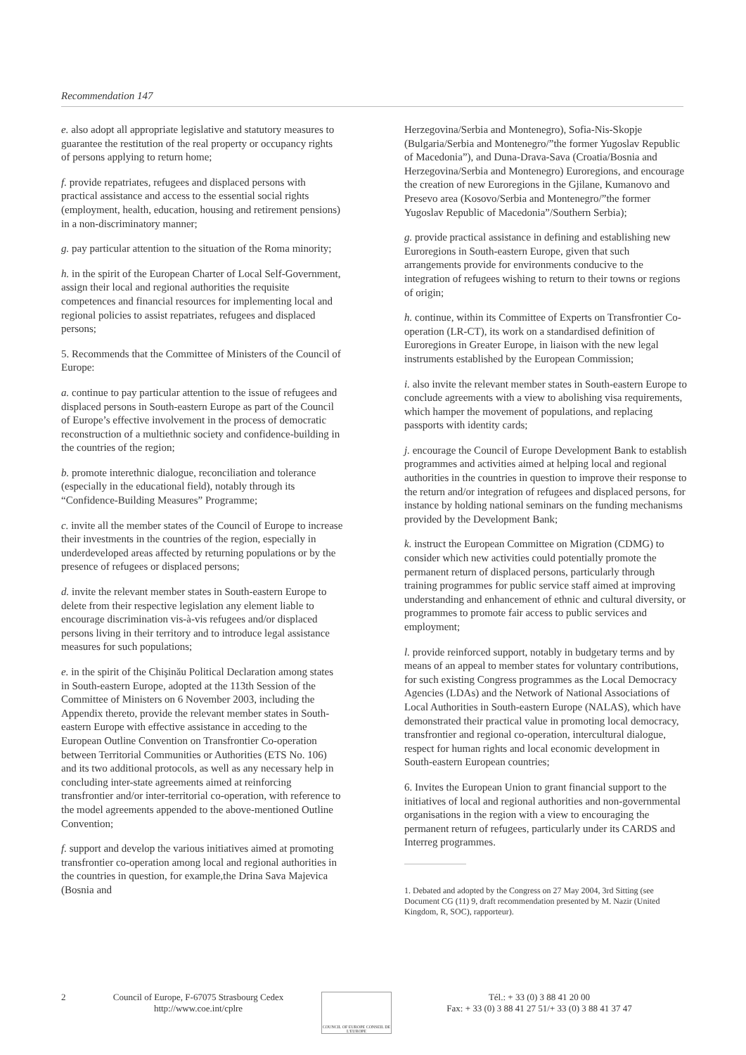Recommendation 147
e. also adopt all appropriate legislative and statutory measures to guarantee the restitution of the real property or occupancy rights of persons applying to return home;
f. provide repatriates, refugees and displaced persons with practical assistance and access to the essential social rights (employment, health, education, housing and retirement pensions) in a non-discriminatory manner;
g. pay particular attention to the situation of the Roma minority;
h. in the spirit of the European Charter of Local Self-Government, assign their local and regional authorities the requisite competences and financial resources for implementing local and regional policies to assist repatriates, refugees and displaced persons;
5. Recommends that the Committee of Ministers of the Council of Europe:
a. continue to pay particular attention to the issue of refugees and displaced persons in South-eastern Europe as part of the Council of Europe’s effective involvement in the process of democratic reconstruction of a multiethnic society and confidence-building in the countries of the region;
b. promote interethnic dialogue, reconciliation and tolerance (especially in the educational field), notably through its “Confidence-Building Measures” Programme;
c. invite all the member states of the Council of Europe to increase their investments in the countries of the region, especially in underdeveloped areas affected by returning populations or by the presence of refugees or displaced persons;
d. invite the relevant member states in South-eastern Europe to delete from their respective legislation any element liable to encourage discrimination vis-à-vis refugees and/or displaced persons living in their territory and to introduce legal assistance measures for such populations;
e. in the spirit of the Chişinău Political Declaration among states in South-eastern Europe, adopted at the 113th Session of the Committee of Ministers on 6 November 2003, including the Appendix thereto, provide the relevant member states in South-eastern Europe with effective assistance in acceding to the European Outline Convention on Transfrontier Co-operation between Territorial Communities or Authorities (ETS No. 106) and its two additional protocols, as well as any necessary help in concluding inter-state agreements aimed at reinforcing transfrontier and/or inter-territorial co-operation, with reference to the model agreements appended to the above-mentioned Outline Convention;
f. support and develop the various initiatives aimed at promoting transfrontier co-operation among local and regional authorities in the countries in question, for example,the Drina Sava Majevica (Bosnia and
Herzegovina/Serbia and Montenegro), Sofia-Nis-Skopje (Bulgaria/Serbia and Montenegro/”the former Yugoslav Republic of Macedonia”), and Duna-Drava-Sava (Croatia/Bosnia and Herzegovina/Serbia and Montenegro) Euroregions, and encourage the creation of new Euroregions in the Gjilane, Kumanovo and Presevo area (Kosovo/Serbia and Montenegro/”the former Yugoslav Republic of Macedonia”/Southern Serbia);
g. provide practical assistance in defining and establishing new Euroregions in South-eastern Europe, given that such arrangements provide for environments conducive to the integration of refugees wishing to return to their towns or regions of origin;
h. continue, within its Committee of Experts on Transfrontier Co-operation (LR-CT), its work on a standardised definition of Euroregions in Greater Europe, in liaison with the new legal instruments established by the European Commission;
i. also invite the relevant member states in South-eastern Europe to conclude agreements with a view to abolishing visa requirements, which hamper the movement of populations, and replacing passports with identity cards;
j. encourage the Council of Europe Development Bank to establish programmes and activities aimed at helping local and regional authorities in the countries in question to improve their response to the return and/or integration of refugees and displaced persons, for instance by holding national seminars on the funding mechanisms provided by the Development Bank;
k. instruct the European Committee on Migration (CDMG) to consider which new activities could potentially promote the permanent return of displaced persons, particularly through training programmes for public service staff aimed at improving understanding and enhancement of ethnic and cultural diversity, or programmes to promote fair access to public services and employment;
l. provide reinforced support, notably in budgetary terms and by means of an appeal to member states for voluntary contributions, for such existing Congress programmes as the Local Democracy Agencies (LDAs) and the Network of National Associations of Local Authorities in South-eastern Europe (NALAS), which have demonstrated their practical value in promoting local democracy, transfrontier and regional co-operation, intercultural dialogue, respect for human rights and local economic development in South-eastern European countries;
6. Invites the European Union to grant financial support to the initiatives of local and regional authorities and non-governmental organisations in the region with a view to encouraging the permanent return of refugees, particularly under its CARDS and Interreg programmes.
1. Debated and adopted by the Congress on 27 May 2004, 3rd Sitting (see Document CG (11) 9, draft recommendation presented by M. Nazir (United Kingdom, R, SOC), rapporteur).
2 Council of Europe, F-67075 Strasbourg Cedex
http://www.coe.int/cplre
COUNCIL OF EUROPE CONSEIL DE L'EUROPE
Tél.: + 33 (0) 3 88 41 20 00
Fax: + 33 (0) 3 88 41 27 51/+ 33 (0) 3 88 41 37 47